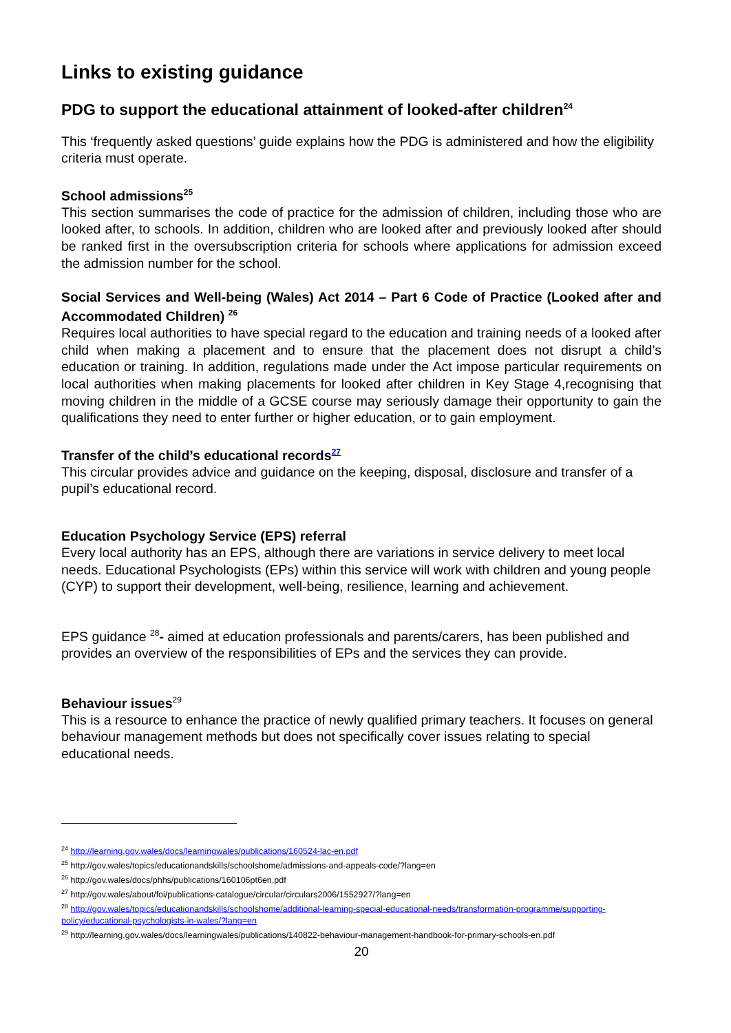Links to existing guidance
PDG to support the educational attainment of looked-after children<sup>24</sup>
This ‘frequently asked questions’ guide explains how the PDG is administered and how the eligibility criteria must operate.
School admissions<sup>25</sup>
This section summarises the code of practice for the admission of children, including those who are looked after, to schools. In addition, children who are looked after and previously looked after should be ranked first in the oversubscription criteria for schools where applications for admission exceed the admission number for the school.
Social Services and Well-being (Wales) Act 2014 – Part 6 Code of Practice (Looked after and Accommodated Children) <sup>26</sup>
Requires local authorities to have special regard to the education and training needs of a looked after child when making a placement and to ensure that the placement does not disrupt a child’s education or training. In addition, regulations made under the Act impose particular requirements on local authorities when making placements for looked after children in Key Stage 4,recognising that moving children in the middle of a GCSE course may seriously damage their opportunity to gain the qualifications they need to enter further or higher education, or to gain employment.
Transfer of the child’s educational records<sup>27</sup>
This circular provides advice and guidance on the keeping, disposal, disclosure and transfer of a pupil’s educational record.
Education Psychology Service (EPS) referral
Every local authority has an EPS, although there are variations in service delivery to meet local needs. Educational Psychologists (EPs) within this service will work with children and young people (CYP) to support their development, well-being, resilience, learning and achievement.
EPS guidance <sup>28</sup>- aimed at education professionals and parents/carers, has been published and provides an overview of the responsibilities of EPs and the services they can provide.
Behaviour issues<sup>29</sup>
This is a resource to enhance the practice of newly qualified primary teachers. It focuses on general behaviour management methods but does not specifically cover issues relating to special educational needs.
<sup>24</sup> http://learning.gov.wales/docs/learningwales/publications/160524-lac-en.pdf
<sup>25</sup> http://gov.wales/topics/educationandskills/schoolshome/admissions-and-appeals-code/?lang=en
<sup>26</sup> http://gov.wales/docs/phhs/publications/160106pt6en.pdf
<sup>27</sup> http://gov.wales/about/foi/publications-catalogue/circular/circulars2006/1552927/?lang=en
<sup>28</sup> http://gov.wales/topics/educationandskills/schoolshome/additional-learning-special-educational-needs/transformation-programme/supporting-policy/educational-psychologists-in-wales/?lang=en
<sup>29</sup> http://learning.gov.wales/docs/learningwales/publications/140822-behaviour-management-handbook-for-primary-schools-en.pdf
20